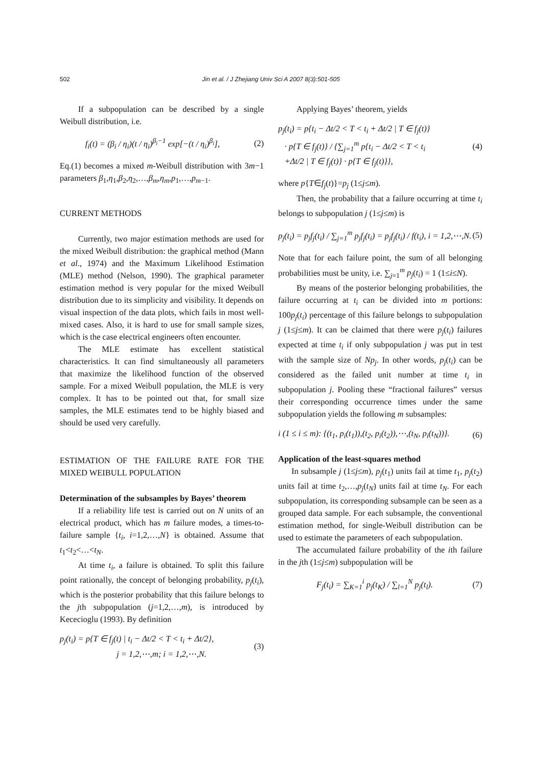502 Jin et al. / J Zhejiang Univ Sci A 2007 8(3):501-505
If a subpopulation can be described by a single Weibull distribution, i.e.
f<sub>i</sub>(t) = (β<sub>i</sub> / η<sub>i</sub>)(t / η<sub>i</sub>)<sup>β<sub>i</sub>−1</sup> exp[−(t / η<sub>i</sub>)<sup>β<sub>i</sub></sup>], (2)
Eq.(1) becomes a mixed m-Weibull distribution with 3m−1 parameters β<sub>1</sub>,η<sub>1</sub>,β<sub>2</sub>,η<sub>2</sub>,…,β<sub>m</sub>,η<sub>m</sub>,p<sub>1</sub>,…,p<sub>m−1</sub>.
CURRENT METHODS
Currently, two major estimation methods are used for the mixed Weibull distribution: the graphical method (Mann et al., 1974) and the Maximum Likelihood Estimation (MLE) method (Nelson, 1990). The graphical parameter estimation method is very popular for the mixed Weibull distribution due to its simplicity and visibility. It depends on visual inspection of the data plots, which fails in most well-mixed cases. Also, it is hard to use for small sample sizes, which is the case electrical engineers often encounter.
The MLE estimate has excellent statistical characteristics. It can find simultaneously all parameters that maximize the likelihood function of the observed sample. For a mixed Weibull population, the MLE is very complex. It has to be pointed out that, for small size samples, the MLE estimates tend to be highly biased and should be used very carefully.
ESTIMATION OF THE FAILURE RATE FOR THE MIXED WEIBULL POPULATION
Determination of the subsamples by Bayes’ theorem
If a reliability life test is carried out on N units of an electrical product, which has m failure modes, a times-to-failure sample {t<sub>i</sub>, i=1,2,…,N} is obtained. Assume that t<sub>1</sub><t<sub>2</sub><…<t<sub>N</sub>.
At time t<sub>i</sub>, a failure is obtained. To split this failure point rationally, the concept of belonging probability, p<sub>j</sub>(t<sub>i</sub>), which is the posterior probability that this failure belongs to the jth subpopulation (j=1,2,…,m), is introduced by Kececioglu (1993). By definition
p<sub>j</sub>(t<sub>i</sub>) = p{T ∈ f<sub>j</sub>(t) | t<sub>i</sub> − Δt/2 < T < t<sub>i</sub> + Δt/2},
j = 1,2,⋯,m; i = 1,2,⋯,N. (3)
Applying Bayes’ theorem, yields
p<sub>j</sub>(t<sub>i</sub>) = p{t<sub>i</sub> − Δt/2 < T < t<sub>i</sub> + Δt/2 | T ∈ f<sub>j</sub>(t)}
· p{T ∈ f<sub>j</sub>(t)} / {∑<sub>j=1</sub><sup>m</sup> p{t<sub>i</sub> − Δt/2 < T < t<sub>i</sub>
+Δt/2 | T ∈ f<sub>j</sub>(t)} · p{T ∈ f<sub>j</sub>(t)}}, (4)
where p{T∈f<sub>j</sub>(t)}=p<sub>j</sub> (1≤j≤m).
Then, the probability that a failure occurring at time t<sub>i</sub> belongs to subpopulation j (1≤j≤m) is
p<sub>j</sub>(t<sub>i</sub>) = p<sub>j</sub>f<sub>j</sub>(t<sub>i</sub>) / ∑<sub>j=1</sub><sup>m</sup> p<sub>j</sub>f<sub>j</sub>(t<sub>i</sub>) = p<sub>j</sub>f<sub>j</sub>(t<sub>i</sub>) / f(t<sub>i</sub>), i = 1,2,⋯,N. (5)
Note that for each failure point, the sum of all belonging probabilities must be unity, i.e. ∑<sub>j=1</sub><sup>m</sup> p<sub>j</sub>(t<sub>i</sub>) = 1 (1≤i≤N).
By means of the posterior belonging probabilities, the failure occurring at t<sub>i</sub> can be divided into m portions: 100p<sub>j</sub>(t<sub>i</sub>) percentage of this failure belongs to subpopulation j (1≤j≤m). It can be claimed that there were p<sub>j</sub>(t<sub>i</sub>) failures expected at time t<sub>i</sub> if only subpopulation j was put in test with the sample size of Np<sub>j</sub>. In other words, p<sub>j</sub>(t<sub>i</sub>) can be considered as the failed unit number at time t<sub>i</sub> in subpopulation j. Pooling these “fractional failures” versus their corresponding occurrence times under the same subpopulation yields the following m subsamples:
i (1 ≤ i ≤ m): {(t<sub>1</sub>, p<sub>i</sub>(t<sub>1</sub>)),(t<sub>2</sub>, p<sub>i</sub>(t<sub>2</sub>)),⋯,(t<sub>N</sub>, p<sub>i</sub>(t<sub>N</sub>))}. (6)
Application of the least-squares method
In subsample j (1≤j≤m), p<sub>j</sub>(t<sub>1</sub>) units fail at time t<sub>1</sub>, p<sub>j</sub>(t<sub>2</sub>) units fail at time t<sub>2</sub>,…,p<sub>j</sub>(t<sub>N</sub>) units fail at time t<sub>N</sub>. For each subpopulation, its corresponding subsample can be seen as a grouped data sample. For each subsample, the conventional estimation method, for single-Weibull distribution can be used to estimate the parameters of each subpopulation.
The accumulated failure probability of the ith failure in the jth (1≤j≤m) subpopulation will be
F<sub>j</sub>(t<sub>i</sub>) = ∑<sub>K=1</sub><sup>i</sup> p<sub>j</sub>(t<sub>K</sub>) / ∑<sub>l=1</sub><sup>N</sup> p<sub>j</sub>(t<sub>l</sub>). (7)